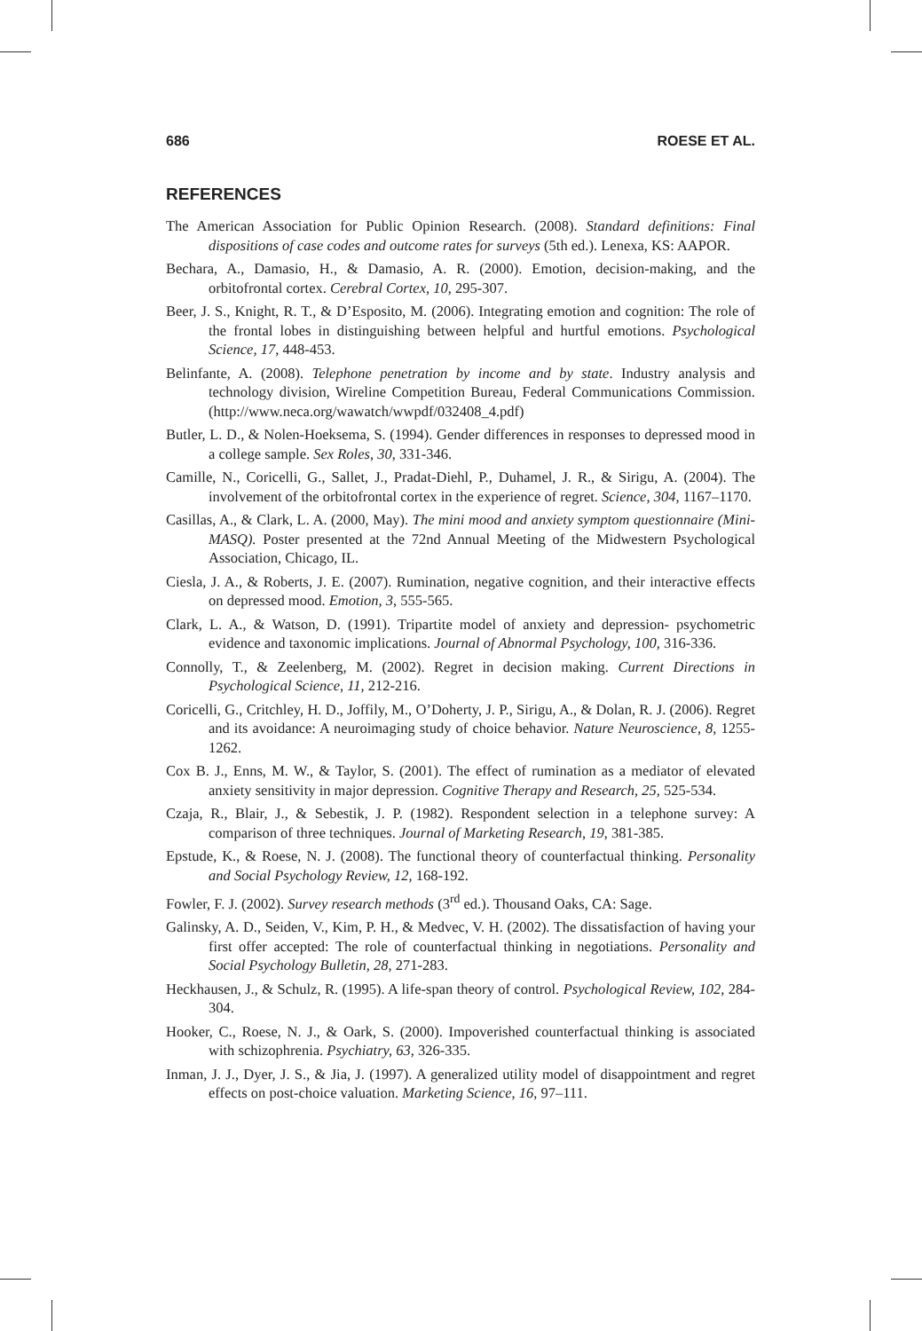686 ROESE ET AL.
REFERENCES
The American Association for Public Opinion Research. (2008). Standard definitions: Final dispositions of case codes and outcome rates for surveys (5th ed.). Lenexa, KS: AAPOR.
Bechara, A., Damasio, H., & Damasio, A. R. (2000). Emotion, decision-making, and the orbitofrontal cortex. Cerebral Cortex, 10, 295-307.
Beer, J. S., Knight, R. T., & D’Esposito, M. (2006). Integrating emotion and cognition: The role of the frontal lobes in distinguishing between helpful and hurtful emotions. Psychological Science, 17, 448-453.
Belinfante, A. (2008). Telephone penetration by income and by state. Industry analysis and technology division, Wireline Competition Bureau, Federal Communications Commission. (http://www.neca.org/wawatch/wwpdf/032408_4.pdf)
Butler, L. D., & Nolen-Hoeksema, S. (1994). Gender differences in responses to depressed mood in a college sample. Sex Roles, 30, 331-346.
Camille, N., Coricelli, G., Sallet, J., Pradat-Diehl, P., Duhamel, J. R., & Sirigu, A. (2004). The involvement of the orbitofrontal cortex in the experience of regret. Science, 304, 1167–1170.
Casillas, A., & Clark, L. A. (2000, May). The mini mood and anxiety symptom questionnaire (Mini-MASQ). Poster presented at the 72nd Annual Meeting of the Midwestern Psychological Association, Chicago, IL.
Ciesla, J. A., & Roberts, J. E. (2007). Rumination, negative cognition, and their interactive effects on depressed mood. Emotion, 3, 555-565.
Clark, L. A., & Watson, D. (1991). Tripartite model of anxiety and depression- psychometric evidence and taxonomic implications. Journal of Abnormal Psychology, 100, 316-336.
Connolly, T., & Zeelenberg, M. (2002). Regret in decision making. Current Directions in Psychological Science, 11, 212-216.
Coricelli, G., Critchley, H. D., Joffily, M., O’Doherty, J. P., Sirigu, A., & Dolan, R. J. (2006). Regret and its avoidance: A neuroimaging study of choice behavior. Nature Neuroscience, 8, 1255-1262.
Cox B. J., Enns, M. W., & Taylor, S. (2001). The effect of rumination as a mediator of elevated anxiety sensitivity in major depression. Cognitive Therapy and Research, 25, 525-534.
Czaja, R., Blair, J., & Sebestik, J. P. (1982). Respondent selection in a telephone survey: A comparison of three techniques. Journal of Marketing Research, 19, 381-385.
Epstude, K., & Roese, N. J. (2008). The functional theory of counterfactual thinking. Personality and Social Psychology Review, 12, 168-192.
Fowler, F. J. (2002). Survey research methods (3<sup>rd</sup> ed.). Thousand Oaks, CA: Sage.
Galinsky, A. D., Seiden, V., Kim, P. H., & Medvec, V. H. (2002). The dissatisfaction of having your first offer accepted: The role of counterfactual thinking in negotiations. Personality and Social Psychology Bulletin, 28, 271-283.
Heckhausen, J., & Schulz, R. (1995). A life-span theory of control. Psychological Review, 102, 284-304.
Hooker, C., Roese, N. J., & Oark, S. (2000). Impoverished counterfactual thinking is associated with schizophrenia. Psychiatry, 63, 326-335.
Inman, J. J., Dyer, J. S., & Jia, J. (1997). A generalized utility model of disappointment and regret effects on post-choice valuation. Marketing Science, 16, 97–111.